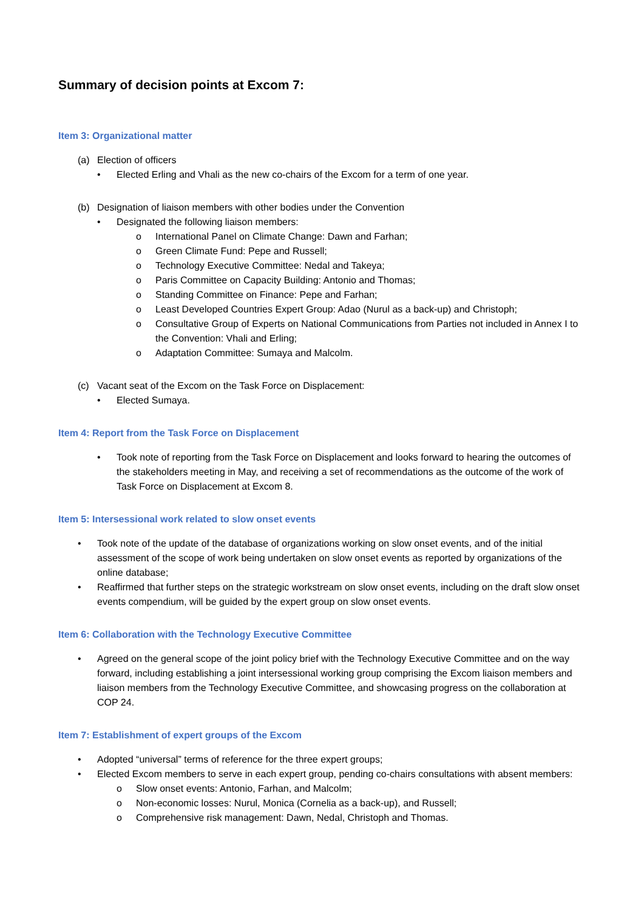Summary of decision points at Excom 7:
Item 3: Organizational matter
(a) Election of officers
• Elected Erling and Vhali as the new co-chairs of the Excom for a term of one year.
(b) Designation of liaison members with other bodies under the Convention
• Designated the following liaison members:
o International Panel on Climate Change: Dawn and Farhan;
o Green Climate Fund: Pepe and Russell;
o Technology Executive Committee: Nedal and Takeya;
o Paris Committee on Capacity Building: Antonio and Thomas;
o Standing Committee on Finance: Pepe and Farhan;
o Least Developed Countries Expert Group: Adao (Nurul as a back-up) and Christoph;
o Consultative Group of Experts on National Communications from Parties not included in Annex I to the Convention: Vhali and Erling;
o Adaptation Committee: Sumaya and Malcolm.
(c) Vacant seat of the Excom on the Task Force on Displacement:
• Elected Sumaya.
Item 4: Report from the Task Force on Displacement
• Took note of reporting from the Task Force on Displacement and looks forward to hearing the outcomes of the stakeholders meeting in May, and receiving a set of recommendations as the outcome of the work of Task Force on Displacement at Excom 8.
Item 5: Intersessional work related to slow onset events
• Took note of the update of the database of organizations working on slow onset events, and of the initial assessment of the scope of work being undertaken on slow onset events as reported by organizations of the online database;
• Reaffirmed that further steps on the strategic workstream on slow onset events, including on the draft slow onset events compendium, will be guided by the expert group on slow onset events.
Item 6: Collaboration with the Technology Executive Committee
• Agreed on the general scope of the joint policy brief with the Technology Executive Committee and on the way forward, including establishing a joint intersessional working group comprising the Excom liaison members and liaison members from the Technology Executive Committee, and showcasing progress on the collaboration at COP 24.
Item 7: Establishment of expert groups of the Excom
• Adopted “universal” terms of reference for the three expert groups;
• Elected Excom members to serve in each expert group, pending co-chairs consultations with absent members:
o Slow onset events: Antonio, Farhan, and Malcolm;
o Non-economic losses: Nurul, Monica (Cornelia as a back-up), and Russell;
o Comprehensive risk management: Dawn, Nedal, Christoph and Thomas.